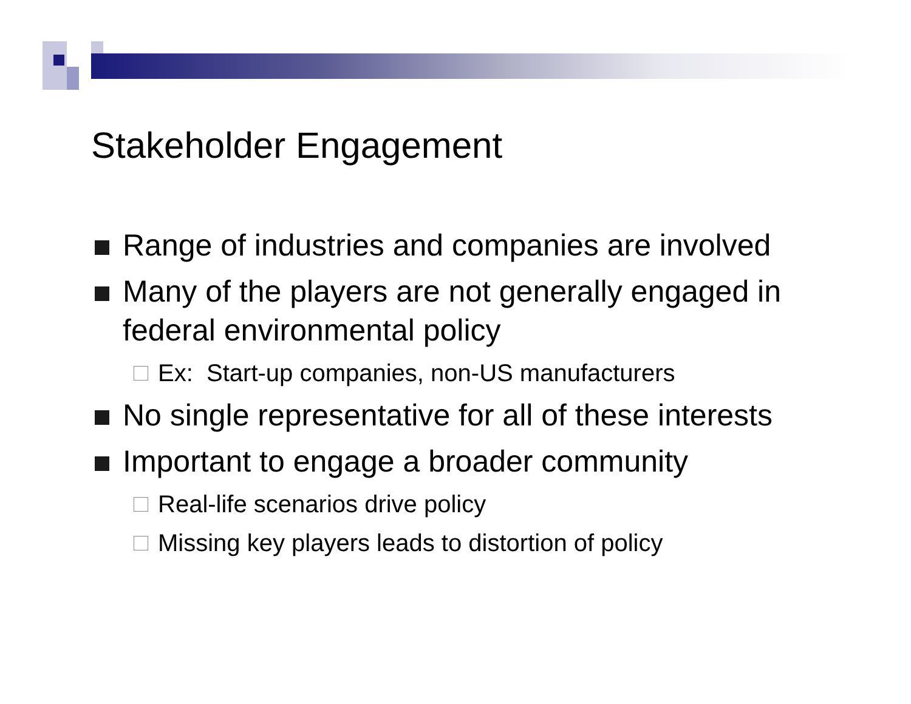Stakeholder Engagement
Range of industries and companies are involved
Many of the players are not generally engaged in federal environmental policy
Ex: Start-up companies, non-US manufacturers
No single representative for all of these interests
Important to engage a broader community
Real-life scenarios drive policy
Missing key players leads to distortion of policy